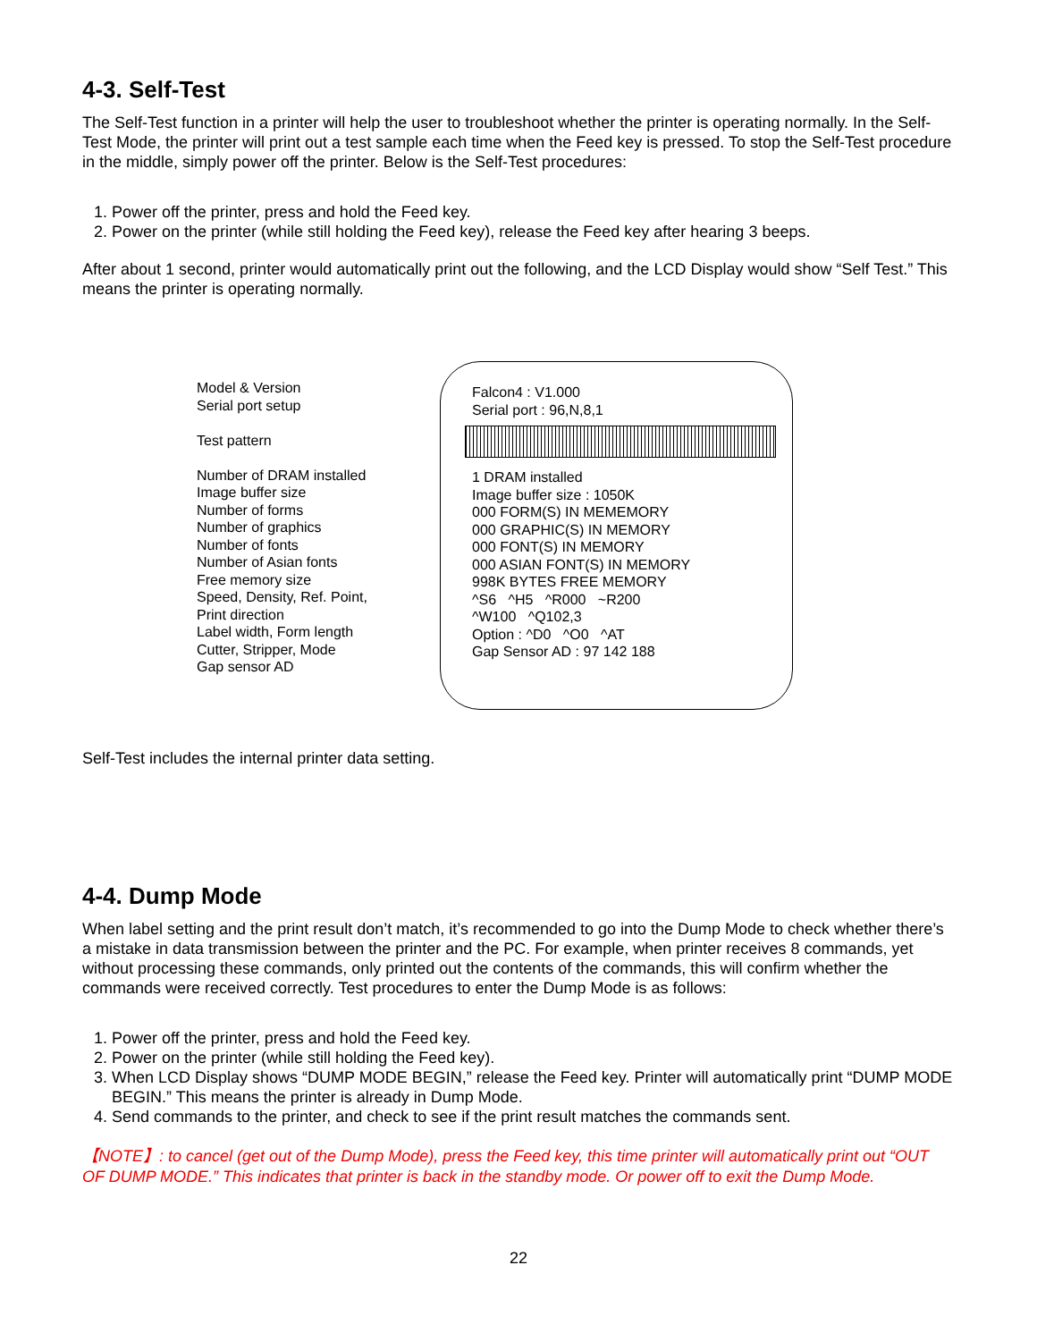4-3. Self-Test
The Self-Test function in a printer will help the user to troubleshoot whether the printer is operating normally. In the Self-Test Mode, the printer will print out a test sample each time when the Feed key is pressed. To stop the Self-Test procedure in the middle, simply power off the printer. Below is the Self-Test procedures:
1. Power off the printer, press and hold the Feed key.
2. Power on the printer (while still holding the Feed key), release the Feed key after hearing 3 beeps.
After about 1 second, printer would automatically print out the following, and the LCD Display would show “Self Test.” This means the printer is operating normally.
Model & Version
Serial port setup
Test pattern
Number of DRAM installed
Image buffer size
Number of forms
Number of graphics
Number of fonts
Number of Asian fonts
Free memory size
Speed, Density, Ref. Point,
Print direction
Label width, Form length
Cutter, Stripper, Mode
Gap sensor AD
Falcon4 : V1.000
Serial port : 96,N,8,1
1 DRAM installed
Image buffer size : 1050K
000 FORM(S) IN MEMEMORY
000 GRAPHIC(S) IN MEMORY
000 FONT(S) IN MEMORY
000 ASIAN FONT(S) IN MEMORY
998K BYTES FREE MEMORY
^S6 ^H5 ^R000 ~R200
^W100 ^Q102,3
Option : ^D0 ^O0 ^AT
Gap Sensor AD : 97 142 188
Self-Test includes the internal printer data setting.
4-4. Dump Mode
When label setting and the print result don’t match, it’s recommended to go into the Dump Mode to check whether there’s a mistake in data transmission between the printer and the PC. For example, when printer receives 8 commands, yet without processing these commands, only printed out the contents of the commands, this will confirm whether the commands were received correctly. Test procedures to enter the Dump Mode is as follows:
1. Power off the printer, press and hold the Feed key.
2. Power on the printer (while still holding the Feed key).
3. When LCD Display shows “DUMP MODE BEGIN,” release the Feed key. Printer will automatically print “DUMP MODE BEGIN.” This means the printer is already in Dump Mode.
4. Send commands to the printer, and check to see if the print result matches the commands sent.
【NOTE】: to cancel (get out of the Dump Mode), press the Feed key, this time printer will automatically print out “OUT OF DUMP MODE.” This indicates that printer is back in the standby mode. Or power off to exit the Dump Mode.
22